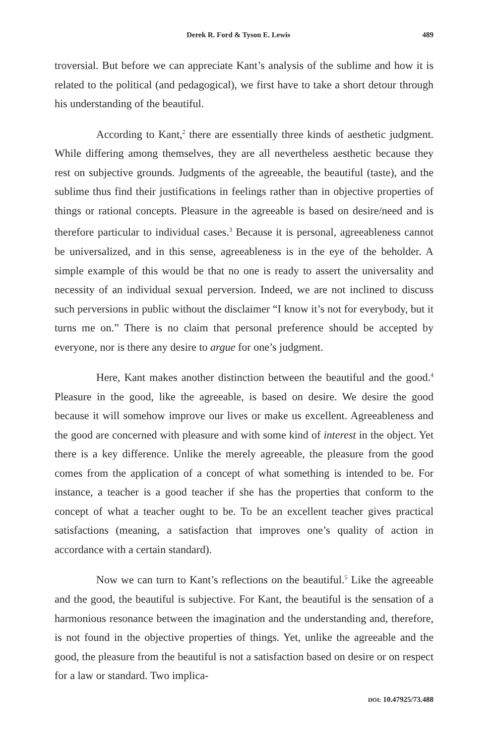Derek R. Ford & Tyson E. Lewis 489
troversial. But before we can appreciate Kant’s analysis of the sublime and how it is related to the political (and pedagogical), we first have to take a short detour through his understanding of the beautiful.
According to Kant,<sup>2</sup> there are essentially three kinds of aesthetic judgment. While differing among themselves, they are all nevertheless aesthetic because they rest on subjective grounds. Judgments of the agreeable, the beautiful (taste), and the sublime thus find their justifications in feelings rather than in objective properties of things or rational concepts. Pleasure in the agreeable is based on desire/need and is therefore particular to individual cases.<sup>3</sup> Because it is personal, agreeableness cannot be universalized, and in this sense, agreeableness is in the eye of the beholder. A simple example of this would be that no one is ready to assert the universality and necessity of an individual sexual perversion. Indeed, we are not inclined to discuss such perversions in public without the disclaimer “I know it’s not for everybody, but it turns me on.” There is no claim that personal preference should be accepted by everyone, nor is there any desire to argue for one’s judgment.
Here, Kant makes another distinction between the beautiful and the good.<sup>4</sup> Pleasure in the good, like the agreeable, is based on desire. We desire the good because it will somehow improve our lives or make us excellent. Agreeableness and the good are concerned with pleasure and with some kind of interest in the object. Yet there is a key difference. Unlike the merely agreeable, the pleasure from the good comes from the application of a concept of what something is intended to be. For instance, a teacher is a good teacher if she has the properties that conform to the concept of what a teacher ought to be. To be an excellent teacher gives practical satisfactions (meaning, a satisfaction that improves one’s quality of action in accordance with a certain standard).
Now we can turn to Kant’s reflections on the beautiful.<sup>5</sup> Like the agreeable and the good, the beautiful is subjective. For Kant, the beautiful is the sensation of a harmonious resonance between the imagination and the understanding and, therefore, is not found in the objective properties of things. Yet, unlike the agreeable and the good, the pleasure from the beautiful is not a satisfaction based on desire or on respect for a law or standard. Two implica-
DOI: 10.47925/73.488